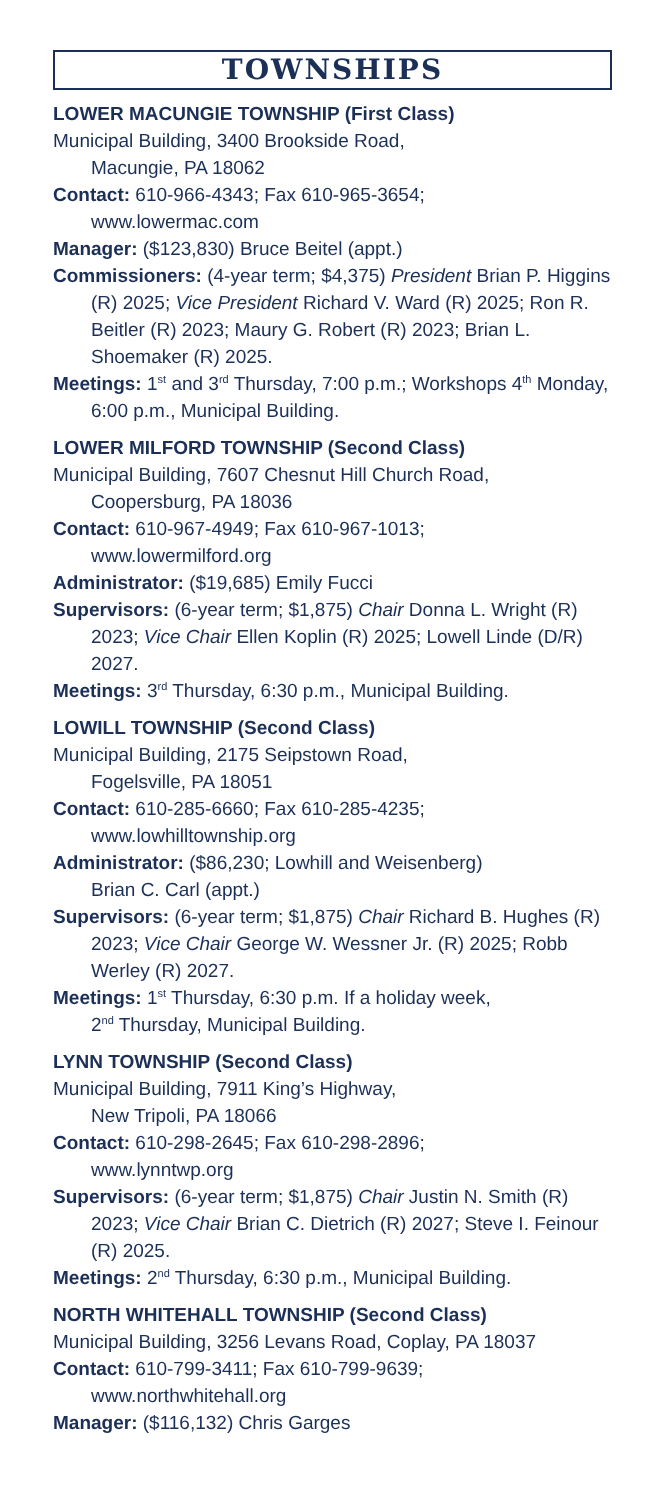TOWNSHIPS
LOWER MACUNGIE TOWNSHIP (First Class)
Municipal Building, 3400 Brookside Road,
Macungie, PA 18062
Contact: 610-966-4343; Fax 610-965-3654;
www.lowermac.com
Manager: ($123,830) Bruce Beitel (appt.)
Commissioners: (4-year term; $4,375) President Brian P. Higgins (R) 2025; Vice President Richard V. Ward (R) 2025; Ron R. Beitler (R) 2023; Maury G. Robert (R) 2023; Brian L. Shoemaker (R) 2025.
Meetings: 1<sup>st</sup> and 3<sup>rd</sup> Thursday, 7:00 p.m.; Workshops 4<sup>th</sup> Monday, 6:00 p.m., Municipal Building.
LOWER MILFORD TOWNSHIP (Second Class)
Municipal Building, 7607 Chesnut Hill Church Road,
Coopersburg, PA 18036
Contact: 610-967-4949; Fax 610-967-1013;
www.lowermilford.org
Administrator: ($19,685) Emily Fucci
Supervisors: (6-year term; $1,875) Chair Donna L. Wright (R) 2023; Vice Chair Ellen Koplin (R) 2025; Lowell Linde (D/R) 2027.
Meetings: 3<sup>rd</sup> Thursday, 6:30 p.m., Municipal Building.
LOWILL TOWNSHIP (Second Class)
Municipal Building, 2175 Seipstown Road,
Fogelsville, PA 18051
Contact: 610-285-6660; Fax 610-285-4235;
www.lowhilltownship.org
Administrator: ($86,230; Lowhill and Weisenberg)
Brian C. Carl (appt.)
Supervisors: (6-year term; $1,875) Chair Richard B. Hughes (R) 2023; Vice Chair George W. Wessner Jr. (R) 2025; Robb Werley (R) 2027.
Meetings: 1<sup>st</sup> Thursday, 6:30 p.m. If a holiday week,
2<sup>nd</sup> Thursday, Municipal Building.
LYNN TOWNSHIP (Second Class)
Municipal Building, 7911 King’s Highway,
New Tripoli, PA 18066
Contact: 610-298-2645; Fax 610-298-2896;
www.lynntwp.org
Supervisors: (6-year term; $1,875) Chair Justin N. Smith (R) 2023; Vice Chair Brian C. Dietrich (R) 2027; Steve I. Feinour (R) 2025.
Meetings: 2<sup>nd</sup> Thursday, 6:30 p.m., Municipal Building.
NORTH WHITEHALL TOWNSHIP (Second Class)
Municipal Building, 3256 Levans Road, Coplay, PA 18037
Contact: 610-799-3411; Fax 610-799-9639;
www.northwhitehall.org
Manager: ($116,132) Chris Garges